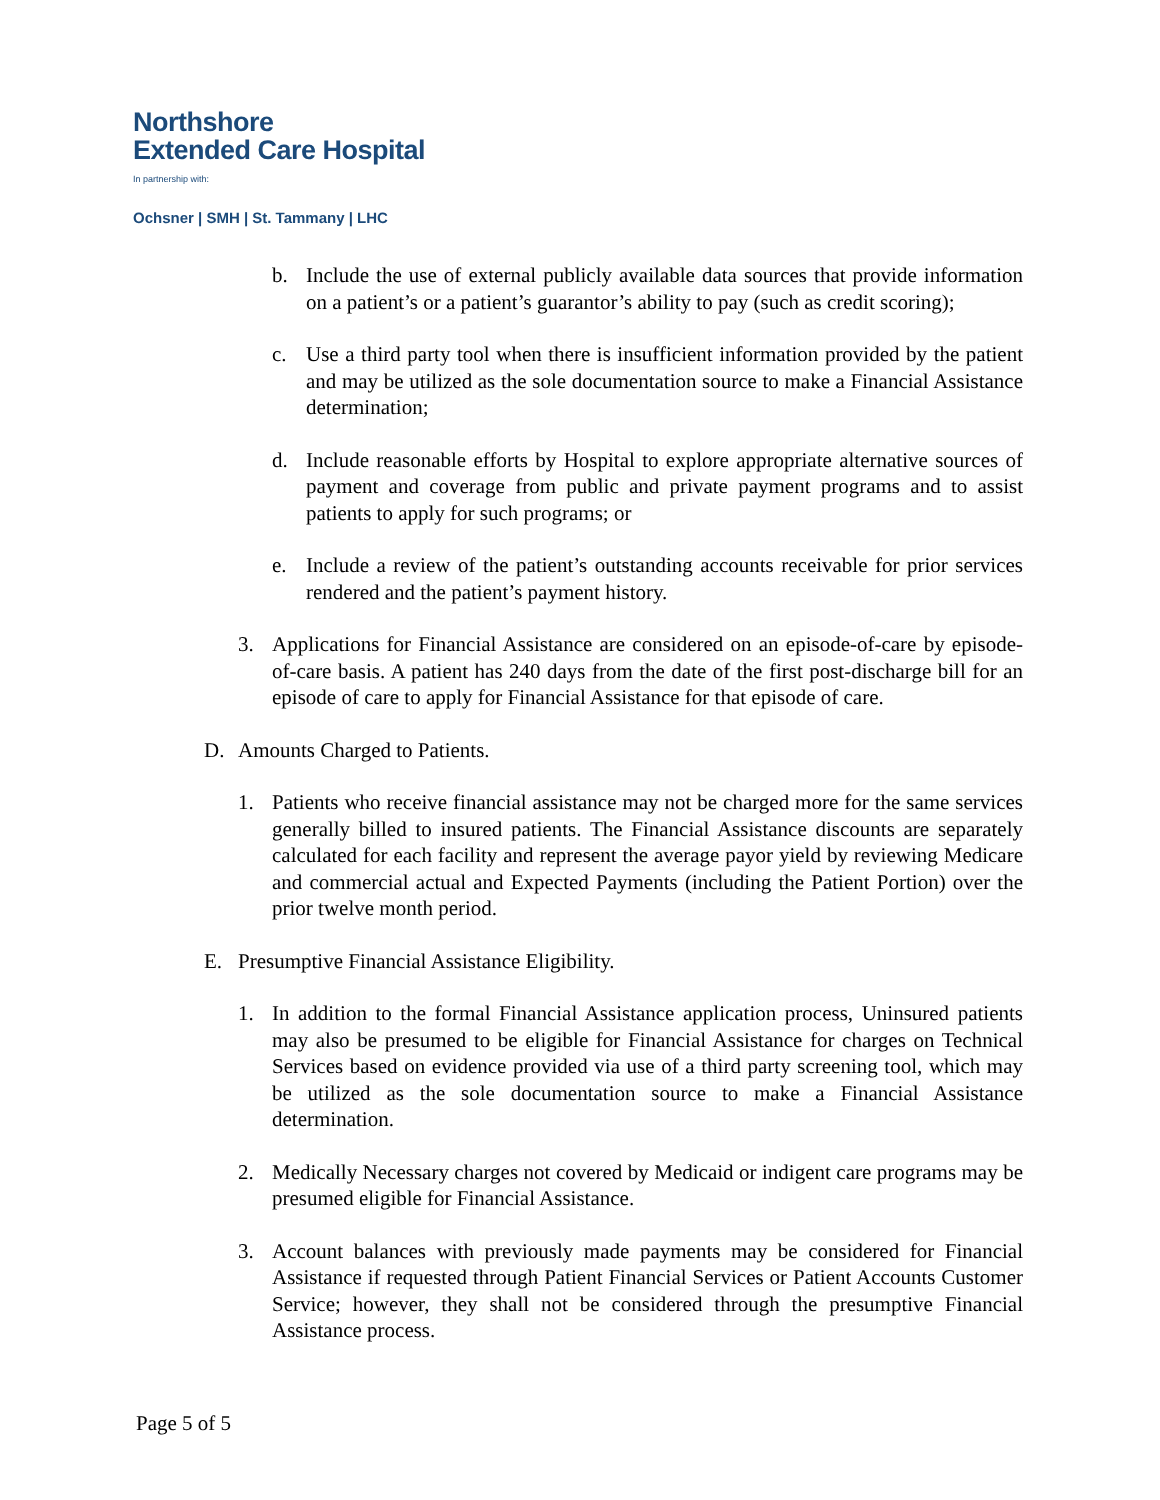Northshore
Extended Care Hospital
In partnership with:
Ochsner | SMH | St. Tammany | LHC
b. Include the use of external publicly available data sources that provide information on a patient’s or a patient’s guarantor’s ability to pay (such as credit scoring);
c. Use a third party tool when there is insufficient information provided by the patient and may be utilized as the sole documentation source to make a Financial Assistance determination;
d. Include reasonable efforts by Hospital to explore appropriate alternative sources of payment and coverage from public and private payment programs and to assist patients to apply for such programs; or
e. Include a review of the patient’s outstanding accounts receivable for prior services rendered and the patient’s payment history.
3. Applications for Financial Assistance are considered on an episode-of-care by episode-of-care basis. A patient has 240 days from the date of the first post-discharge bill for an episode of care to apply for Financial Assistance for that episode of care.
D. Amounts Charged to Patients.
1. Patients who receive financial assistance may not be charged more for the same services generally billed to insured patients. The Financial Assistance discounts are separately calculated for each facility and represent the average payor yield by reviewing Medicare and commercial actual and Expected Payments (including the Patient Portion) over the prior twelve month period.
E. Presumptive Financial Assistance Eligibility.
1. In addition to the formal Financial Assistance application process, Uninsured patients may also be presumed to be eligible for Financial Assistance for charges on Technical Services based on evidence provided via use of a third party screening tool, which may be utilized as the sole documentation source to make a Financial Assistance determination.
2. Medically Necessary charges not covered by Medicaid or indigent care programs may be presumed eligible for Financial Assistance.
3. Account balances with previously made payments may be considered for Financial Assistance if requested through Patient Financial Services or Patient Accounts Customer Service; however, they shall not be considered through the presumptive Financial Assistance process.
Page 5 of 5